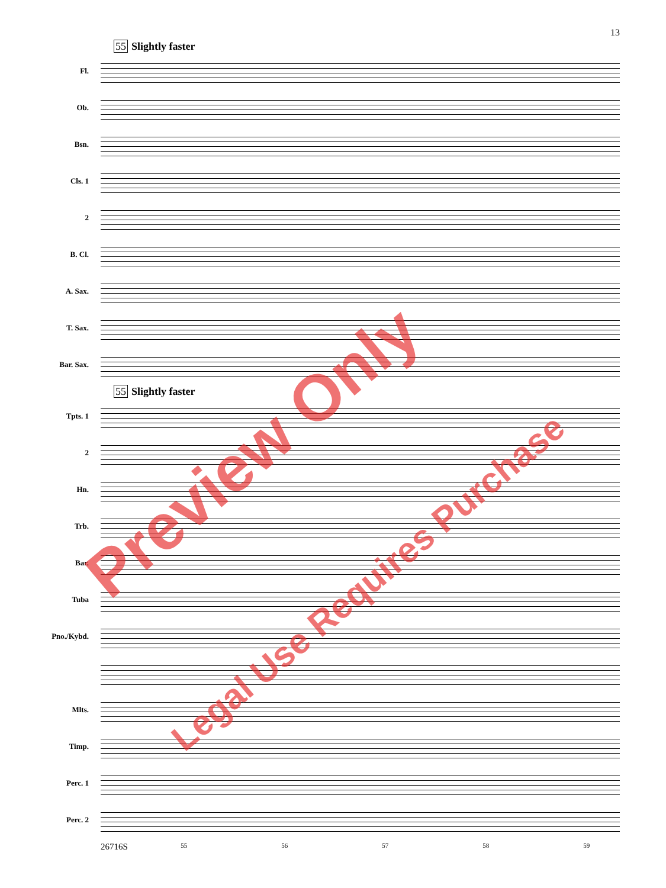13
55 Slightly faster
Fl.
Ob.
Bsn.
Cls. 1
2
B. Cl.
A. Sax.
T. Sax.
Bar. Sax.
55 Slightly faster
Tpts. 1
2
Hn.
Trb.
Bar.
Tuba
Pno./Kybd.
Mlts.
Timp.
Perc. 1
Perc. 2
26716S
55 56 57 58 59
Preview Only
Legal Use Requires Purchase